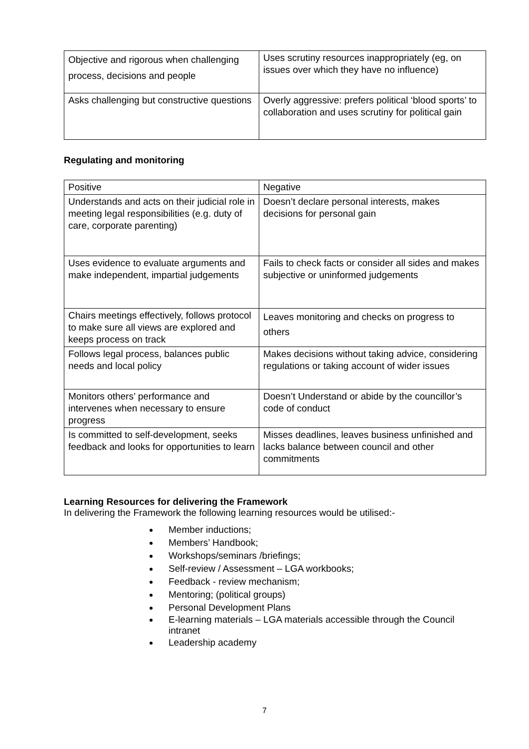| Objective and rigorous when challenging process, decisions and people | Uses scrutiny resources inappropriately (eg, on issues over which they have no influence) |
| Asks challenging but constructive questions | Overly aggressive: prefers political ‘blood sports’ to collaboration and uses scrutiny for political gain |
Regulating and monitoring
| Positive | Negative |
| Understands and acts on their judicial role in meeting legal responsibilities (e.g. duty of care, corporate parenting) | Doesn’t declare personal interests, makes decisions for personal gain |
| Uses evidence to evaluate arguments and make independent, impartial judgements | Fails to check facts or consider all sides and makes subjective or uninformed judgements |
| Chairs meetings effectively, follows protocol to make sure all views are explored and keeps process on track | Leaves monitoring and checks on progress to others |
| Follows legal process, balances public needs and local policy | Makes decisions without taking advice, considering regulations or taking account of wider issues |
| Monitors others’ performance and intervenes when necessary to ensure progress | Doesn’t Understand or abide by the councillor’s code of conduct |
| Is committed to self-development, seeks feedback and looks for opportunities to learn | Misses deadlines, leaves business unfinished and lacks balance between council and other commitments |
Learning Resources for delivering the Framework
In delivering the Framework the following learning resources would be utilised:-
Member inductions;
Members’ Handbook;
Workshops/seminars /briefings;
Self-review / Assessment – LGA workbooks;
Feedback - review mechanism;
Mentoring; (political groups)
Personal Development Plans
E-learning materials – LGA materials accessible through the Council intranet
Leadership academy
7